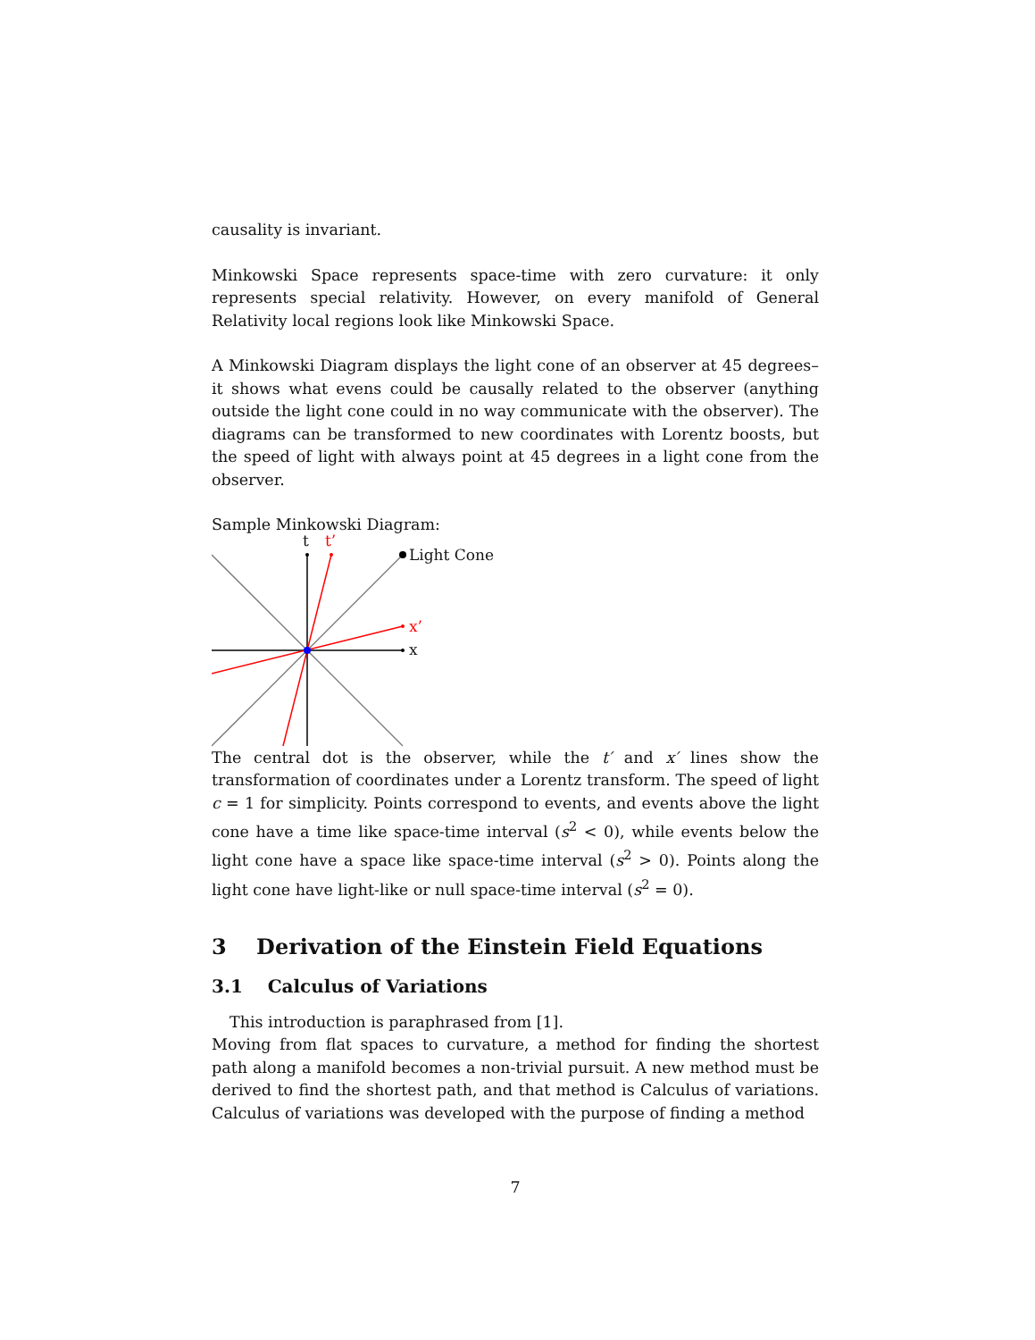causality is invariant.
Minkowski Space represents space-time with zero curvature: it only represents special relativity. However, on every manifold of General Relativity local regions look like Minkowski Space.
A Minkowski Diagram displays the light cone of an observer at 45 degrees–it shows what evens could be causally related to the observer (anything outside the light cone could in no way communicate with the observer). The diagrams can be transformed to new coordinates with Lorentz boosts, but the speed of light with always point at 45 degrees in a light cone from the observer.
Sample Minkowski Diagram:
t t’
Light Cone
x’
x
The central dot is the observer, while the t′ and x′ lines show the transformation of coordinates under a Lorentz transform. The speed of light c = 1 for simplicity. Points correspond to events, and events above the light cone have a time like space-time interval (s<sup>2</sup> < 0), while events below the light cone have a space like space-time interval (s<sup>2</sup> > 0). Points along the light cone have light-like or null space-time interval (s<sup>2</sup> = 0).
3 Derivation of the Einstein Field Equations
3.1 Calculus of Variations
This introduction is paraphrased from [1].
Moving from flat spaces to curvature, a method for finding the shortest path along a manifold becomes a non-trivial pursuit. A new method must be derived to find the shortest path, and that method is Calculus of variations. Calculus of variations was developed with the purpose of finding a method
7